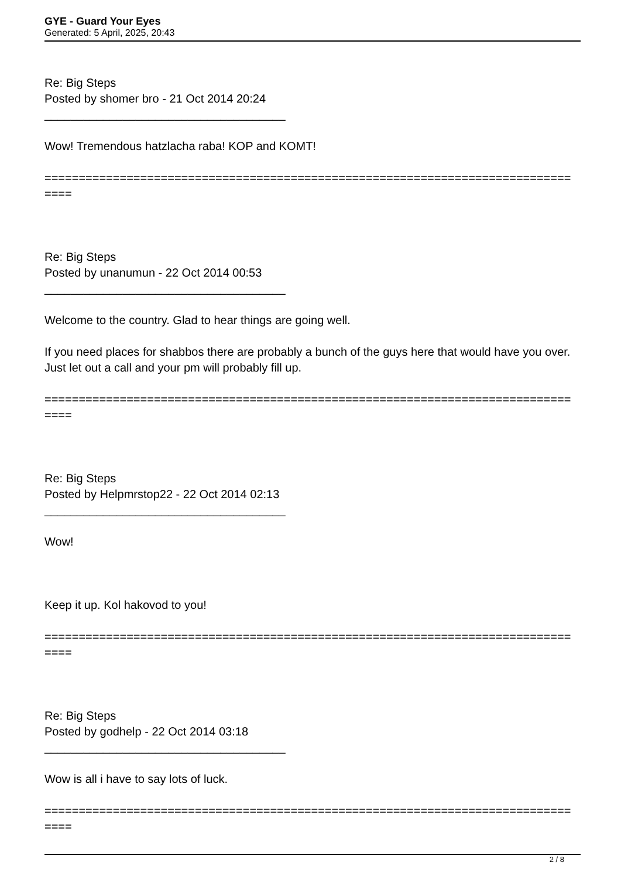GYE - Guard Your Eyes
Generated: 5 April, 2025, 20:43
Re: Big Steps
Posted by shomer bro - 21 Oct 2014 20:24
_____________________________________
Wow! Tremendous hatzlacha raba! KOP and KOMT!
=============================================================================
====
Re: Big Steps
Posted by unanumun - 22 Oct 2014 00:53
_____________________________________
Welcome to the country. Glad to hear things are going well.
If you need places for shabbos there are probably a bunch of the guys here that would have you over. Just let out a call and your pm will probably fill up.
=============================================================================
====
Re: Big Steps
Posted by Helpmrstop22 - 22 Oct 2014 02:13
_____________________________________
Wow!
Keep it up. Kol hakovod to you!
=============================================================================
====
Re: Big Steps
Posted by godhelp - 22 Oct 2014 03:18
_____________________________________
Wow is all i have to say lots of luck.
=============================================================================
====
2 / 8